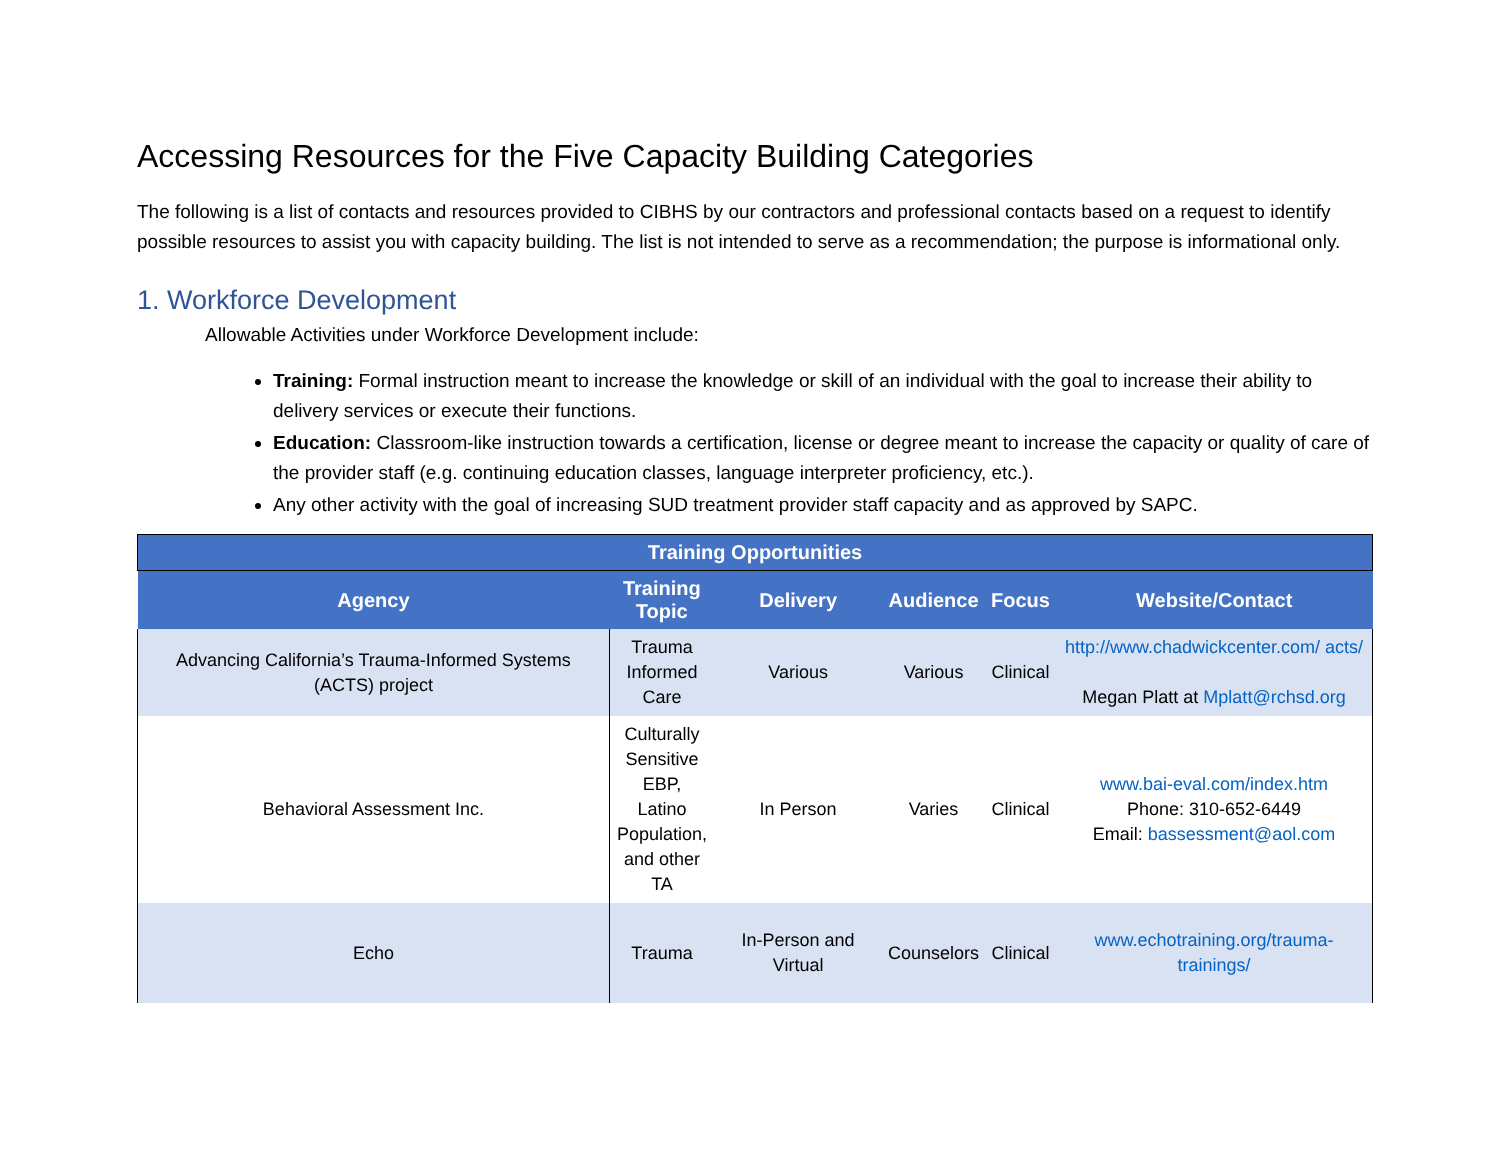Accessing Resources for the Five Capacity Building Categories
The following is a list of contacts and resources provided to CIBHS by our contractors and professional contacts based on a request to identify possible resources to assist you with capacity building. The list is not intended to serve as a recommendation; the purpose is informational only.
1. Workforce Development
Allowable Activities under Workforce Development include:
Training: Formal instruction meant to increase the knowledge or skill of an individual with the goal to increase their ability to delivery services or execute their functions.
Education: Classroom-like instruction towards a certification, license or degree meant to increase the capacity or quality of care of the provider staff (e.g. continuing education classes, language interpreter proficiency, etc.).
Any other activity with the goal of increasing SUD treatment provider staff capacity and as approved by SAPC.
| Training Opportunities | | | | | |
| --- | --- | --- | --- | --- | --- |
| Agency | Training Topic | Delivery | Audience | Focus | Website/Contact |
| Advancing California’s Trauma-Informed Systems (ACTS) project | Trauma Informed Care | Various | Various | Clinical | http://www.chadwickcenter.com/ acts/ Megan Platt at Mplatt@rchsd.org |
| Behavioral Assessment Inc. | Culturally Sensitive EBP, Latino Population, and other TA | In Person | Varies | Clinical | www.bai-eval.com/index.htm Phone: 310-652-6449 Email: bassessment@aol.com |
| Echo | Trauma | In-Person and Virtual | Counselors | Clinical | www.echotraining.org/trauma-trainings/ |